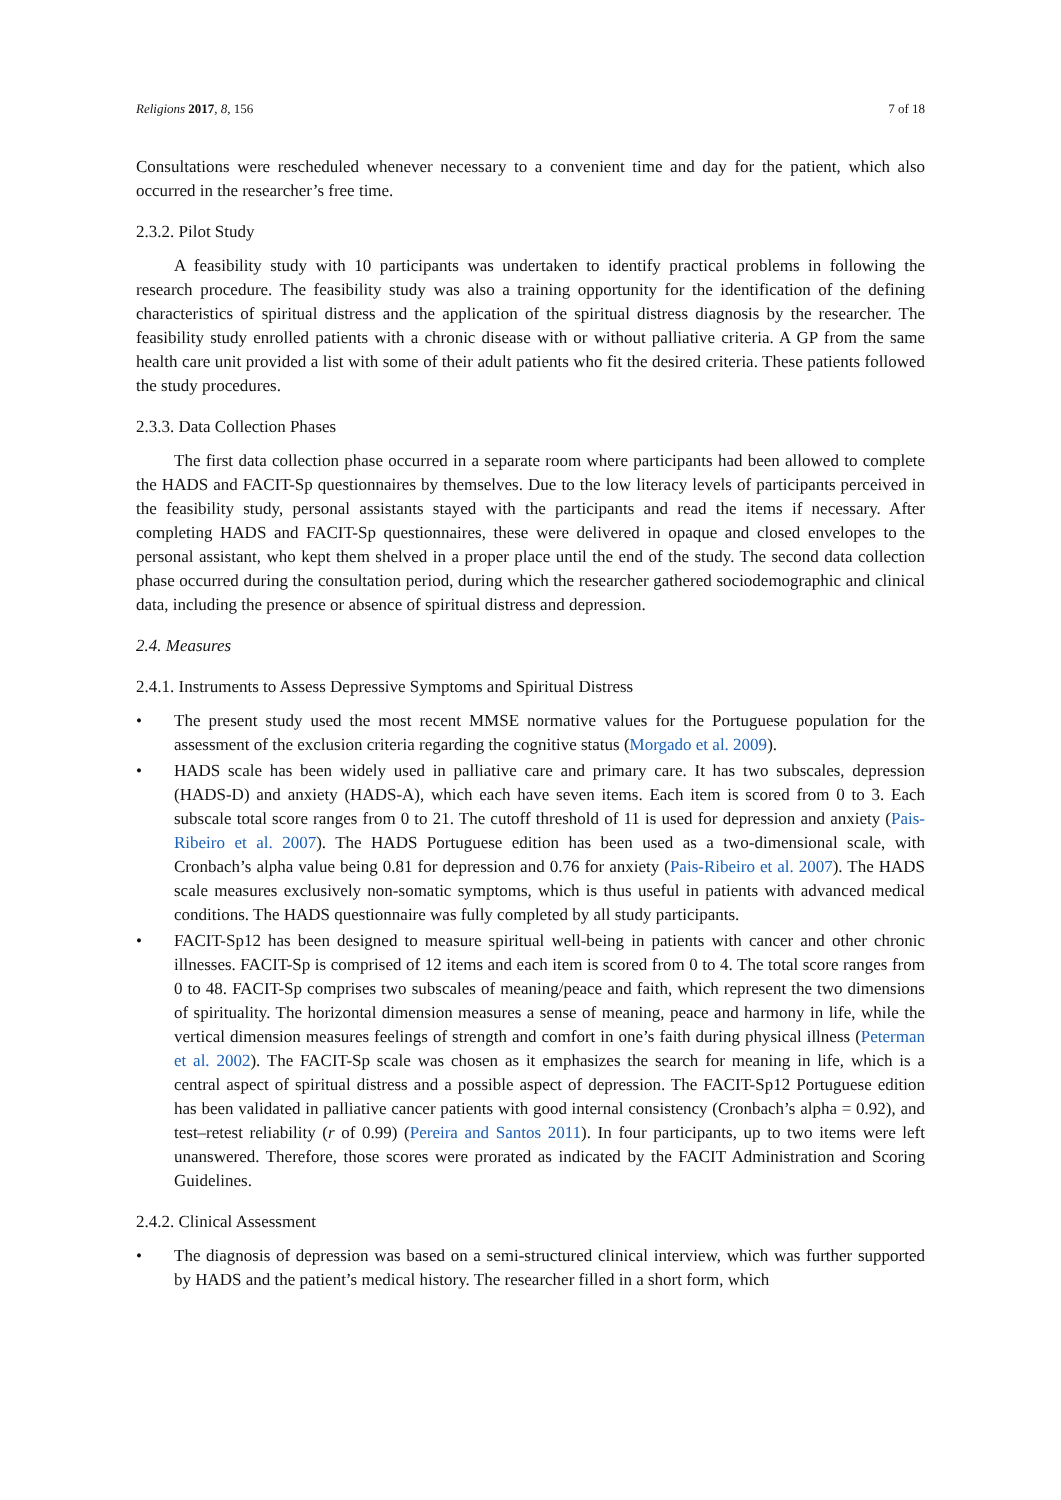Religions 2017, 8, 156 7 of 18
Consultations were rescheduled whenever necessary to a convenient time and day for the patient, which also occurred in the researcher’s free time.
2.3.2. Pilot Study
A feasibility study with 10 participants was undertaken to identify practical problems in following the research procedure. The feasibility study was also a training opportunity for the identification of the defining characteristics of spiritual distress and the application of the spiritual distress diagnosis by the researcher. The feasibility study enrolled patients with a chronic disease with or without palliative criteria. A GP from the same health care unit provided a list with some of their adult patients who fit the desired criteria. These patients followed the study procedures.
2.3.3. Data Collection Phases
The first data collection phase occurred in a separate room where participants had been allowed to complete the HADS and FACIT-Sp questionnaires by themselves. Due to the low literacy levels of participants perceived in the feasibility study, personal assistants stayed with the participants and read the items if necessary. After completing HADS and FACIT-Sp questionnaires, these were delivered in opaque and closed envelopes to the personal assistant, who kept them shelved in a proper place until the end of the study. The second data collection phase occurred during the consultation period, during which the researcher gathered sociodemographic and clinical data, including the presence or absence of spiritual distress and depression.
2.4. Measures
2.4.1. Instruments to Assess Depressive Symptoms and Spiritual Distress
• The present study used the most recent MMSE normative values for the Portuguese population for the assessment of the exclusion criteria regarding the cognitive status (Morgado et al. 2009).
• HADS scale has been widely used in palliative care and primary care. It has two subscales, depression (HADS-D) and anxiety (HADS-A), which each have seven items. Each item is scored from 0 to 3. Each subscale total score ranges from 0 to 21. The cutoff threshold of 11 is used for depression and anxiety (Pais-Ribeiro et al. 2007). The HADS Portuguese edition has been used as a two-dimensional scale, with Cronbach’s alpha value being 0.81 for depression and 0.76 for anxiety (Pais-Ribeiro et al. 2007). The HADS scale measures exclusively non-somatic symptoms, which is thus useful in patients with advanced medical conditions. The HADS questionnaire was fully completed by all study participants.
• FACIT-Sp12 has been designed to measure spiritual well-being in patients with cancer and other chronic illnesses. FACIT-Sp is comprised of 12 items and each item is scored from 0 to 4. The total score ranges from 0 to 48. FACIT-Sp comprises two subscales of meaning/peace and faith, which represent the two dimensions of spirituality. The horizontal dimension measures a sense of meaning, peace and harmony in life, while the vertical dimension measures feelings of strength and comfort in one’s faith during physical illness (Peterman et al. 2002). The FACIT-Sp scale was chosen as it emphasizes the search for meaning in life, which is a central aspect of spiritual distress and a possible aspect of depression. The FACIT-Sp12 Portuguese edition has been validated in palliative cancer patients with good internal consistency (Cronbach’s alpha = 0.92), and test–retest reliability (r of 0.99) (Pereira and Santos 2011). In four participants, up to two items were left unanswered. Therefore, those scores were prorated as indicated by the FACIT Administration and Scoring Guidelines.
2.4.2. Clinical Assessment
• The diagnosis of depression was based on a semi-structured clinical interview, which was further supported by HADS and the patient’s medical history. The researcher filled in a short form, which